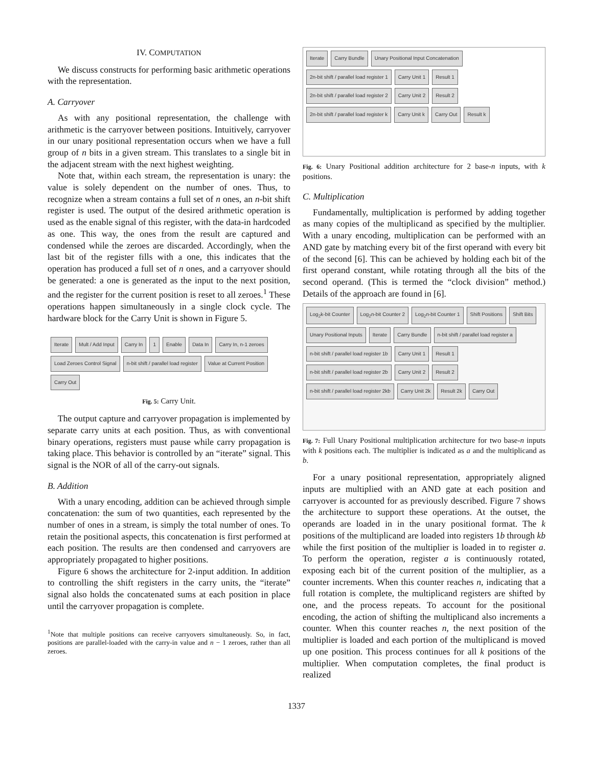IV. COMPUTATION
We discuss constructs for performing basic arithmetic operations with the representation.
A. Carryover
As with any positional representation, the challenge with arithmetic is the carryover between positions. Intuitively, carryover in our unary positional representation occurs when we have a full group of n bits in a given stream. This translates to a single bit in the adjacent stream with the next highest weighting.
Note that, within each stream, the representation is unary: the value is solely dependent on the number of ones. Thus, to recognize when a stream contains a full set of n ones, an n-bit shift register is used. The output of the desired arithmetic operation is used as the enable signal of this register, with the data-in hardcoded as one. This way, the ones from the result are captured and condensed while the zeroes are discarded. Accordingly, when the last bit of the register fills with a one, this indicates that the operation has produced a full set of n ones, and a carryover should be generated: a one is generated as the input to the next position, and the register for the current position is reset to all zeroes.<sup>1</sup> These operations happen simultaneously in a single clock cycle. The hardware block for the Carry Unit is shown in Figure 5.
Iterate Mult / Add Input Carry In 1 Enable Data In Carry In, n-1 zeroes Load Zeroes Control Signal n-bit shift / parallel load register Value at Current Position Carry Out
Fig. 5: Carry Unit.
The output capture and carryover propagation is implemented by separate carry units at each position. Thus, as with conventional binary operations, registers must pause while carry propagation is taking place. This behavior is controlled by an “iterate” signal. This signal is the NOR of all of the carry-out signals.
B. Addition
With a unary encoding, addition can be achieved through simple concatenation: the sum of two quantities, each represented by the number of ones in a stream, is simply the total number of ones. To retain the positional aspects, this concatenation is first performed at each position. The results are then condensed and carryovers are appropriately propagated to higher positions.
Figure 6 shows the architecture for 2-input addition. In addition to controlling the shift registers in the carry units, the “iterate” signal also holds the concatenated sums at each position in place until the carryover propagation is complete.
<sup>1</sup> Note that multiple positions can receive carryovers simultaneously. So, in fact, positions are parallel-loaded with the carry-in value and n − 1 zeroes, rather than all zeroes.
Iterate Carry Bundle Unary Positional Input Concatenation 2n-bit shift / parallel load register 1 Carry Unit 1 Result 1 2n-bit shift / parallel load register 2 Carry Unit 2 Result 2 2n-bit shift / parallel load register k Carry Unit k Carry Out Result k
Fig. 6: Unary Positional addition architecture for 2 base-n inputs, with k positions.
C. Multiplication
Fundamentally, multiplication is performed by adding together as many copies of the multiplicand as specified by the multiplier. With a unary encoding, multiplication can be performed with an AND gate by matching every bit of the first operand with every bit of the second [6]. This can be achieved by holding each bit of the first operand constant, while rotating through all the bits of the second operand. (This is termed the “clock division” method.) Details of the approach are found in [6].
Log<sub>2</sub>k-bit Counter Log<sub>2</sub>n-bit Counter 2 Log<sub>2</sub>n-bit Counter 1 Shift Positions Shift Bits Unary Positional Inputs Iterate Carry Bundle n-bit shift / parallel load register a n-bit shift / parallel load register 1b Carry Unit 1 Result 1 n-bit shift / parallel load register 2b Carry Unit 2 Result 2 n-bit shift / parallel load register 2kb Carry Unit 2k Result 2k Carry Out
Fig. 7: Full Unary Positional multiplication architecture for two base-n inputs with k positions each. The multiplier is indicated as a and the multiplicand as b.
For a unary positional representation, appropriately aligned inputs are multiplied with an AND gate at each position and carryover is accounted for as previously described. Figure 7 shows the architecture to support these operations. At the outset, the operands are loaded in in the unary positional format. The k positions of the multiplicand are loaded into registers 1b through kb while the first position of the multiplier is loaded in to register a. To perform the operation, register a is continuously rotated, exposing each bit of the current position of the multiplier, as a counter increments. When this counter reaches n, indicating that a full rotation is complete, the multiplicand registers are shifted by one, and the process repeats. To account for the positional encoding, the action of shifting the multiplicand also increments a counter. When this counter reaches n, the next position of the multiplier is loaded and each portion of the multiplicand is moved up one position. This process continues for all k positions of the multiplier. When computation completes, the final product is realized
1337